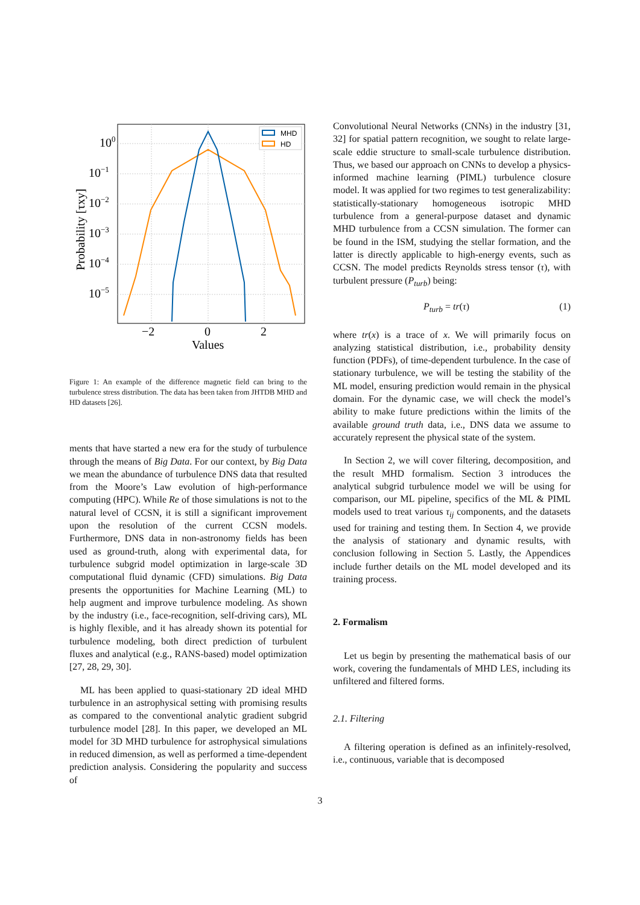100
10−1
10−2
10−3
10−4
10−5
−2
0
2
Values
Probability [τxy]
MHD
HD
Figure 1: An example of the difference magnetic field can bring to the turbulence stress distribution. The data has been taken from JHTDB MHD and HD datasets [26].
ments that have started a new era for the study of turbulence through the means of Big Data. For our context, by Big Data we mean the abundance of turbulence DNS data that resulted from the Moore’s Law evolution of high-performance computing (HPC). While Re of those simulations is not to the natural level of CCSN, it is still a significant improvement upon the resolution of the current CCSN models. Furthermore, DNS data in non-astronomy fields has been used as ground-truth, along with experimental data, for turbulence subgrid model optimization in large-scale 3D computational fluid dynamic (CFD) simulations. Big Data presents the opportunities for Machine Learning (ML) to help augment and improve turbulence modeling. As shown by the industry (i.e., face-recognition, self-driving cars), ML is highly flexible, and it has already shown its potential for turbulence modeling, both direct prediction of turbulent fluxes and analytical (e.g., RANS-based) model optimization [27, 28, 29, 30].
ML has been applied to quasi-stationary 2D ideal MHD turbulence in an astrophysical setting with promising results as compared to the conventional analytic gradient subgrid turbulence model [28]. In this paper, we developed an ML model for 3D MHD turbulence for astrophysical simulations in reduced dimension, as well as performed a time-dependent prediction analysis. Considering the popularity and success of
Convolutional Neural Networks (CNNs) in the industry [31, 32] for spatial pattern recognition, we sought to relate large-scale eddie structure to small-scale turbulence distribution. Thus, we based our approach on CNNs to develop a physics-informed machine learning (PIML) turbulence closure model. It was applied for two regimes to test generalizability: statistically-stationary homogeneous isotropic MHD turbulence from a general-purpose dataset and dynamic MHD turbulence from a CCSN simulation. The former can be found in the ISM, studying the stellar formation, and the latter is directly applicable to high-energy events, such as CCSN. The model predicts Reynolds stress tensor (τ), with turbulent pressure (P<sub>turb</sub>) being:
P<sub>turb</sub> = tr(τ) (1)
where tr(x) is a trace of x. We will primarily focus on analyzing statistical distribution, i.e., probability density function (PDFs), of time-dependent turbulence. In the case of stationary turbulence, we will be testing the stability of the ML model, ensuring prediction would remain in the physical domain. For the dynamic case, we will check the model’s ability to make future predictions within the limits of the available ground truth data, i.e., DNS data we assume to accurately represent the physical state of the system.
In Section 2, we will cover filtering, decomposition, and the result MHD formalism. Section 3 introduces the analytical subgrid turbulence model we will be using for comparison, our ML pipeline, specifics of the ML & PIML models used to treat various τ<sub>ij</sub> components, and the datasets used for training and testing them. In Section 4, we provide the analysis of stationary and dynamic results, with conclusion following in Section 5. Lastly, the Appendices include further details on the ML model developed and its training process.
2. Formalism
Let us begin by presenting the mathematical basis of our work, covering the fundamentals of MHD LES, including its unfiltered and filtered forms.
2.1. Filtering
A filtering operation is defined as an infinitely-resolved, i.e., continuous, variable that is decomposed
3